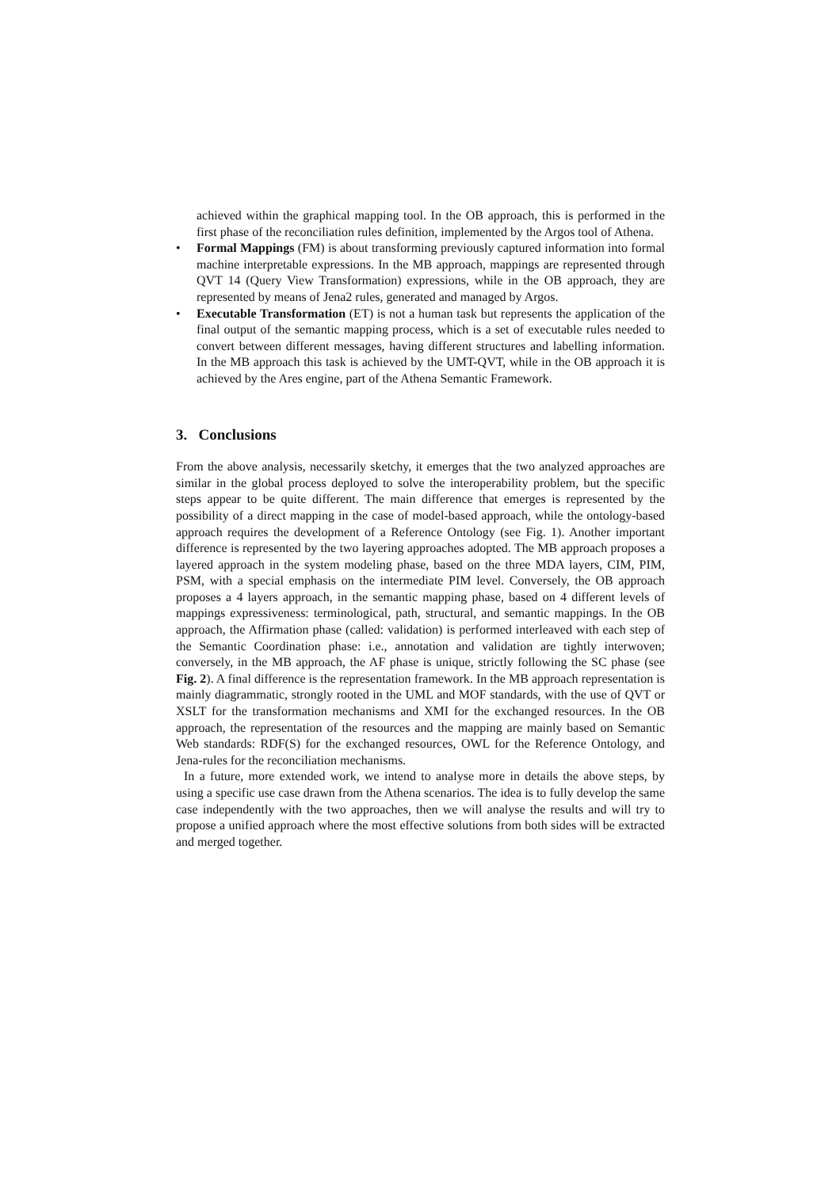achieved within the graphical mapping tool. In the OB approach, this is performed in the first phase of the reconciliation rules definition, implemented by the Argos tool of Athena.
• Formal Mappings (FM) is about transforming previously captured information into formal machine interpretable expressions. In the MB approach, mappings are represented through QVT 14 (Query View Transformation) expressions, while in the OB approach, they are represented by means of Jena2 rules, generated and managed by Argos.
• Executable Transformation (ET) is not a human task but represents the application of the final output of the semantic mapping process, which is a set of executable rules needed to convert between different messages, having different structures and labelling information. In the MB approach this task is achieved by the UMT-QVT, while in the OB approach it is achieved by the Ares engine, part of the Athena Semantic Framework.
3. Conclusions
From the above analysis, necessarily sketchy, it emerges that the two analyzed approaches are similar in the global process deployed to solve the interoperability problem, but the specific steps appear to be quite different. The main difference that emerges is represented by the possibility of a direct mapping in the case of model-based approach, while the ontology-based approach requires the development of a Reference Ontology (see Fig. 1). Another important difference is represented by the two layering approaches adopted. The MB approach proposes a layered approach in the system modeling phase, based on the three MDA layers, CIM, PIM, PSM, with a special emphasis on the intermediate PIM level. Conversely, the OB approach proposes a 4 layers approach, in the semantic mapping phase, based on 4 different levels of mappings expressiveness: terminological, path, structural, and semantic mappings. In the OB approach, the Affirmation phase (called: validation) is performed interleaved with each step of the Semantic Coordination phase: i.e., annotation and validation are tightly interwoven; conversely, in the MB approach, the AF phase is unique, strictly following the SC phase (see Fig. 2). A final difference is the representation framework. In the MB approach representation is mainly diagrammatic, strongly rooted in the UML and MOF standards, with the use of QVT or XSLT for the transformation mechanisms and XMI for the exchanged resources. In the OB approach, the representation of the resources and the mapping are mainly based on Semantic Web standards: RDF(S) for the exchanged resources, OWL for the Reference Ontology, and Jena-rules for the reconciliation mechanisms.
In a future, more extended work, we intend to analyse more in details the above steps, by using a specific use case drawn from the Athena scenarios. The idea is to fully develop the same case independently with the two approaches, then we will analyse the results and will try to propose a unified approach where the most effective solutions from both sides will be extracted and merged together.